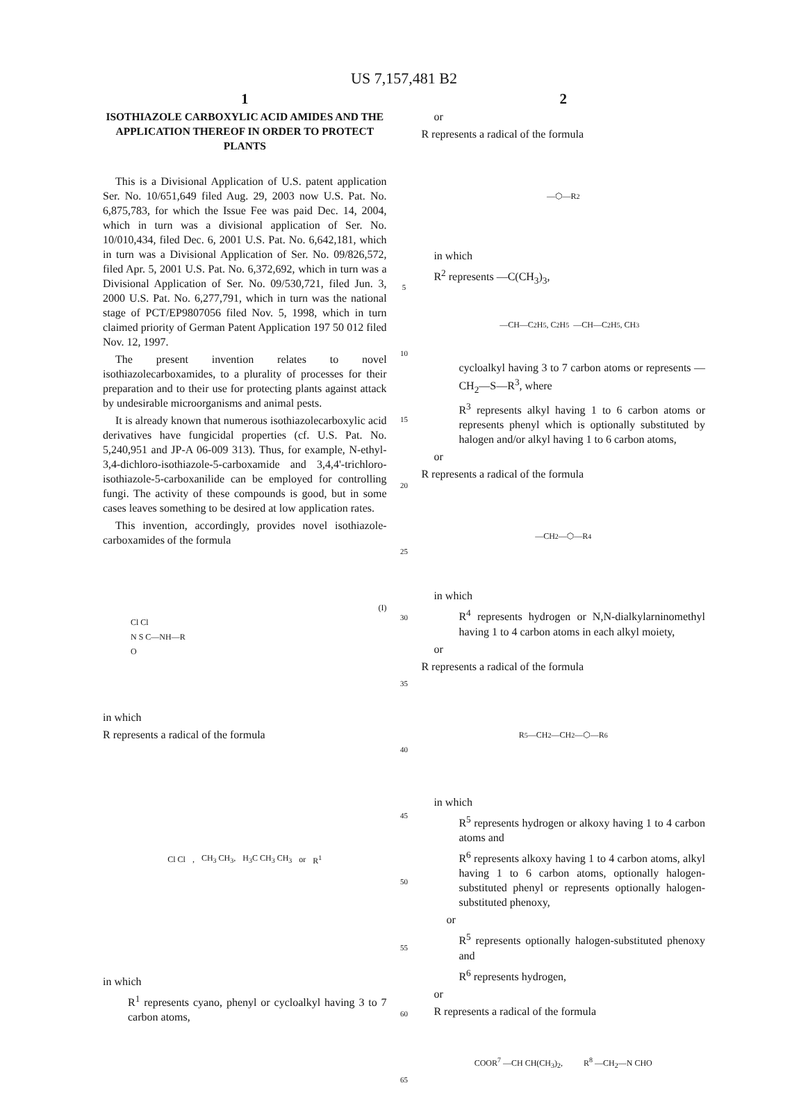US 7,157,481 B2
1
ISOTHIAZOLE CARBOXYLIC ACID AMIDES AND THE APPLICATION THEREOF IN ORDER TO PROTECT PLANTS
This is a Divisional Application of U.S. patent application Ser. No. 10/651,649 filed Aug. 29, 2003 now U.S. Pat. No. 6,875,783, for which the Issue Fee was paid Dec. 14, 2004, which in turn was a divisional application of Ser. No. 10/010,434, filed Dec. 6, 2001 U.S. Pat. No. 6,642,181, which in turn was a Divisional Application of Ser. No. 09/826,572, filed Apr. 5, 2001 U.S. Pat. No. 6,372,692, which in turn was a Divisional Application of Ser. No. 09/530,721, filed Jun. 3, 2000 U.S. Pat. No. 6,277,791, which in turn was the national stage of PCT/EP9807056 filed Nov. 5, 1998, which in turn claimed priority of German Patent Application 197 50 012 filed Nov. 12, 1997.
The present invention relates to novel isothiazolecarboxamides, to a plurality of processes for their preparation and to their use for protecting plants against attack by undesirable microorganisms and animal pests.
It is already known that numerous isothiazolecarboxylic acid derivatives have fungicidal properties (cf. U.S. Pat. No. 5,240,951 and JP-A 06-009 313). Thus, for example, N-ethyl-3,4-dichloro-isothiazole-5-carboxamide and 3,4,4'-trichloro-isothiazole-5-carboxanilide can be employed for controlling fungi. The activity of these compounds is good, but in some cases leaves something to be desired at low application rates.
This invention, accordingly, provides novel isothiazole-carboxamides of the formula
(I)
Cl Cl
N S C—NH—R
O
in which
R represents a radical of the formula
Cl Cl , CH<sub>3</sub> CH<sub>3</sub>, H<sub>3</sub>C CH<sub>3</sub> CH<sub>3</sub> or R<sup>1</sup>
in which
R<sup>1</sup> represents cyano, phenyl or cycloalkyl having 3 to 7 carbon atoms,
5
10
15
20
25
30
35
40
45
50
55
60
65
2
or
R represents a radical of the formula
—⬡—R<sup>2</sup>
in which
R<sup>2</sup> represents —C(CH<sub>3</sub>)<sub>3</sub>,
—CH—C<sub>2</sub>H<sub>5</sub>, C<sub>2</sub>H<sub>5</sub> —CH—C<sub>2</sub>H<sub>5</sub>, CH<sub>3</sub>
cycloalkyl having 3 to 7 carbon atoms or represents —CH<sub>2</sub>—S—R<sup>3</sup>, where
R<sup>3</sup> represents alkyl having 1 to 6 carbon atoms or represents phenyl which is optionally substituted by halogen and/or alkyl having 1 to 6 carbon atoms,
or
R represents a radical of the formula
—CH<sub>2</sub>—⬡—R<sup>4</sup>
in which
R<sup>4</sup> represents hydrogen or N,N-dialkylarninomethyl having 1 to 4 carbon atoms in each alkyl moiety,
or
R represents a radical of the formula
R<sup>5</sup> —CH<sub>2</sub>—CH<sub>2</sub>—⬡—R<sup>6</sup>
in which
R<sup>5</sup> represents hydrogen or alkoxy having 1 to 4 carbon atoms and
R<sup>6</sup> represents alkoxy having 1 to 4 carbon atoms, alkyl having 1 to 6 carbon atoms, optionally halogen-substituted phenyl or represents optionally halogen-substituted phenoxy,
or
R<sup>5</sup> represents optionally halogen-substituted phenoxy and
R<sup>6</sup> represents hydrogen,
or
R represents a radical of the formula
COOR<sup>7</sup> —CH CH(CH<sub>3</sub>)<sub>2</sub>, R<sup>8</sup> —CH<sub>2</sub>—N CHO